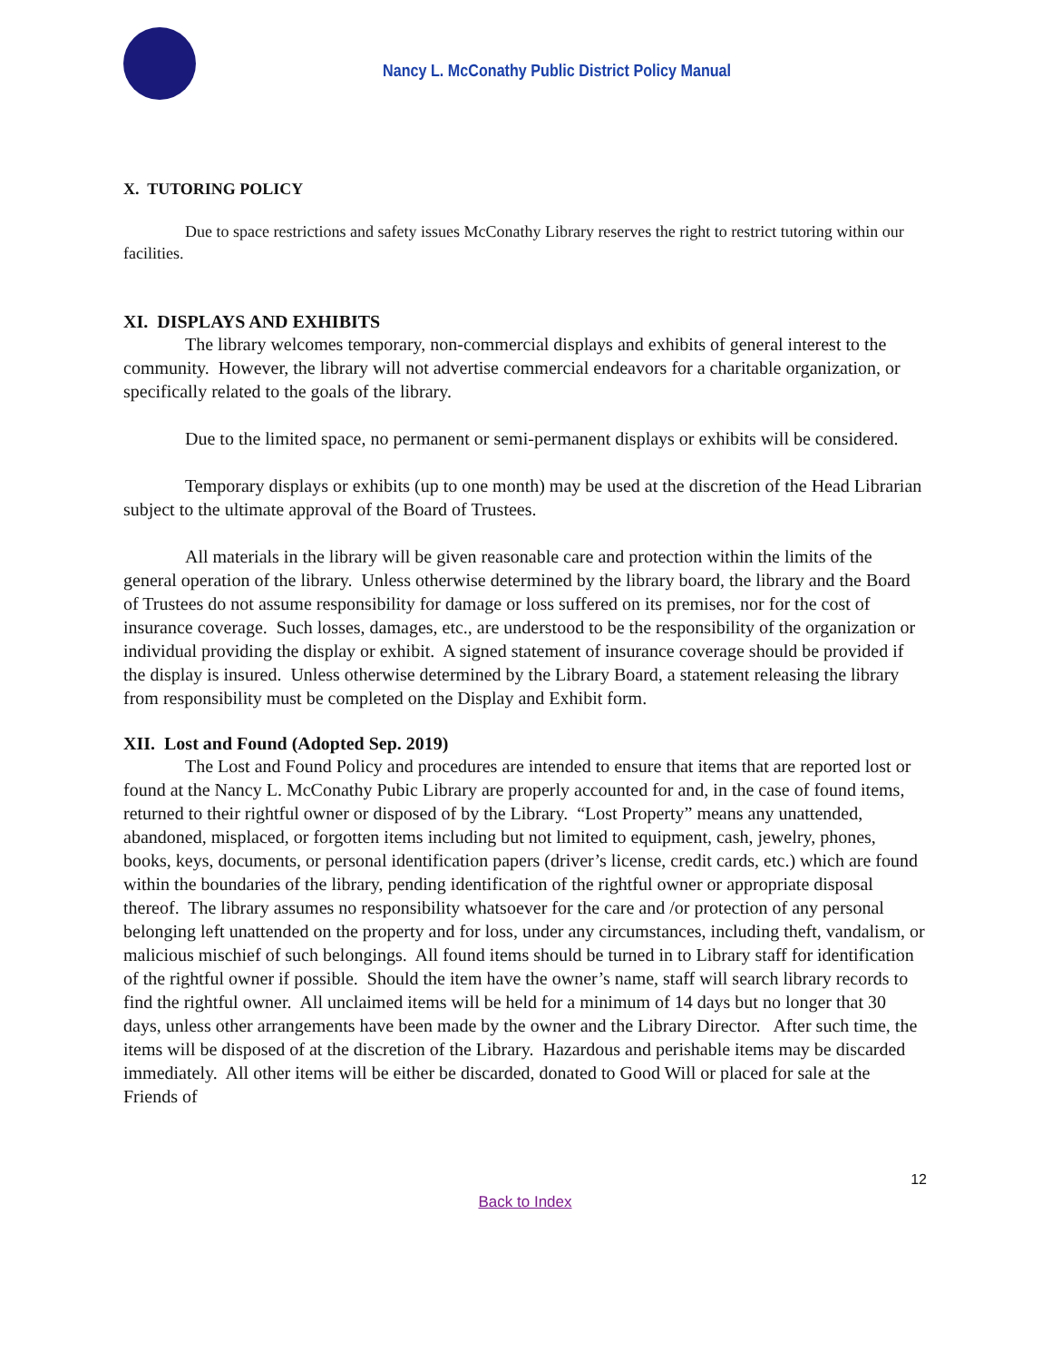Nancy L. McConathy Public District Policy Manual
X. TUTORING POLICY
Due to space restrictions and safety issues McConathy Library reserves the right to restrict tutoring within our facilities.
XI. DISPLAYS AND EXHIBITS
The library welcomes temporary, non-commercial displays and exhibits of general interest to the community. However, the library will not advertise commercial endeavors for a charitable organization, or specifically related to the goals of the library.
Due to the limited space, no permanent or semi-permanent displays or exhibits will be considered.
Temporary displays or exhibits (up to one month) may be used at the discretion of the Head Librarian subject to the ultimate approval of the Board of Trustees.
All materials in the library will be given reasonable care and protection within the limits of the general operation of the library. Unless otherwise determined by the library board, the library and the Board of Trustees do not assume responsibility for damage or loss suffered on its premises, nor for the cost of insurance coverage. Such losses, damages, etc., are understood to be the responsibility of the organization or individual providing the display or exhibit. A signed statement of insurance coverage should be provided if the display is insured. Unless otherwise determined by the Library Board, a statement releasing the library from responsibility must be completed on the Display and Exhibit form.
XII. Lost and Found (Adopted Sep. 2019)
The Lost and Found Policy and procedures are intended to ensure that items that are reported lost or found at the Nancy L. McConathy Pubic Library are properly accounted for and, in the case of found items, returned to their rightful owner or disposed of by the Library. “Lost Property” means any unattended, abandoned, misplaced, or forgotten items including but not limited to equipment, cash, jewelry, phones, books, keys, documents, or personal identification papers (driver’s license, credit cards, etc.) which are found within the boundaries of the library, pending identification of the rightful owner or appropriate disposal thereof. The library assumes no responsibility whatsoever for the care and /or protection of any personal belonging left unattended on the property and for loss, under any circumstances, including theft, vandalism, or malicious mischief of such belongings. All found items should be turned in to Library staff for identification of the rightful owner if possible. Should the item have the owner’s name, staff will search library records to find the rightful owner. All unclaimed items will be held for a minimum of 14 days but no longer that 30 days, unless other arrangements have been made by the owner and the Library Director. After such time, the items will be disposed of at the discretion of the Library. Hazardous and perishable items may be discarded immediately. All other items will be either be discarded, donated to Good Will or placed for sale at the Friends of
12
Back to Index